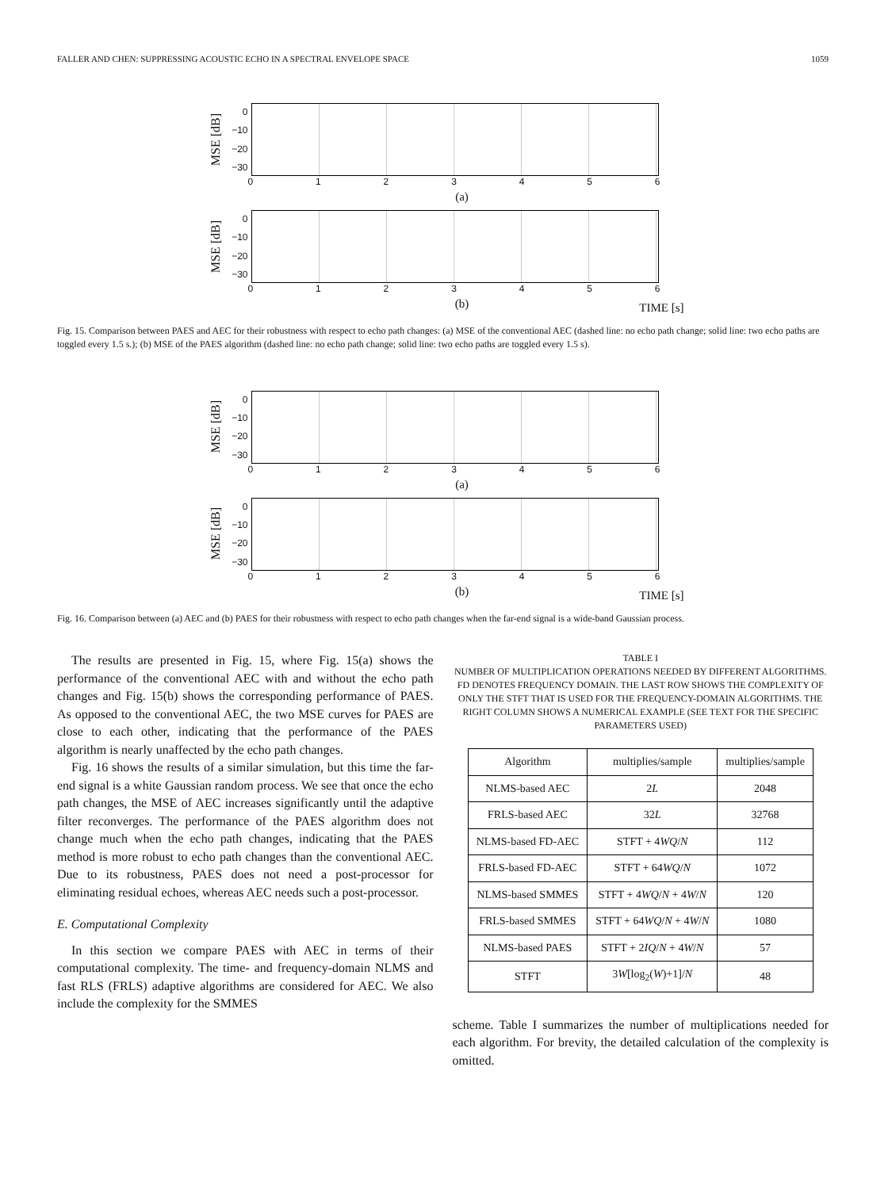FALLER AND CHEN: SUPPRESSING ACOUSTIC ECHO IN A SPECTRAL ENVELOPE SPACE 1059
MSE [dB]
0
−10
−20
−30
0123456
(a)
MSE [dB]
0
−10
−20
−30
0123456
(b)
TIME [s]
Fig. 15. Comparison between PAES and AEC for their robustness with respect to echo path changes: (a) MSE of the conventional AEC (dashed line: no echo path change; solid line: two echo paths are toggled every 1.5 s.); (b) MSE of the PAES algorithm (dashed line: no echo path change; solid line: two echo paths are toggled every 1.5 s).
MSE [dB]
0
−10
−20
−30
0123456
(a)
MSE [dB]
0
−10
−20
−30
0123456
(b)
TIME [s]
Fig. 16. Comparison between (a) AEC and (b) PAES for their robustness with respect to echo path changes when the far-end signal is a wide-band Gaussian process.
The results are presented in Fig. 15, where Fig. 15(a) shows the performance of the conventional AEC with and without the echo path changes and Fig. 15(b) shows the corresponding performance of PAES. As opposed to the conventional AEC, the two MSE curves for PAES are close to each other, indicating that the performance of the PAES algorithm is nearly unaffected by the echo path changes.
Fig. 16 shows the results of a similar simulation, but this time the far-end signal is a white Gaussian random process. We see that once the echo path changes, the MSE of AEC increases significantly until the adaptive filter reconverges. The performance of the PAES algorithm does not change much when the echo path changes, indicating that the PAES method is more robust to echo path changes than the conventional AEC. Due to its robustness, PAES does not need a post-processor for eliminating residual echoes, whereas AEC needs such a post-processor.
E. Computational Complexity
In this section we compare PAES with AEC in terms of their computational complexity. The time- and frequency-domain NLMS and fast RLS (FRLS) adaptive algorithms are considered for AEC. We also include the complexity for the SMMES
TABLE I
NUMBER OF MULTIPLICATION OPERATIONS NEEDED BY DIFFERENT ALGORITHMS. FD DENOTES FREQUENCY DOMAIN. THE LAST ROW SHOWS THE COMPLEXITY OF ONLY THE STFT THAT IS USED FOR THE FREQUENCY-DOMAIN ALGORITHMS. THE RIGHT COLUMN SHOWS A NUMERICAL EXAMPLE (SEE TEXT FOR THE SPECIFIC PARAMETERS USED)
| Algorithm | multiplies/sample | multiplies/sample |
| --- | --- | --- |
| NLMS-based AEC | 2 L | 2048 |
| FRLS-based AEC | 32 L | 32768 |
| NLMS-based FD-AEC | STFT + 4 WQ / N | 112 |
| FRLS-based FD-AEC | STFT + 64 WQ / N | 1072 |
| NLMS-based SMMES | STFT + 4 WQ / N + 4 W / N | 120 |
| FRLS-based SMMES | STFT + 64 WQ / N + 4 W / N | 1080 |
| NLMS-based PAES | STFT + 2 IQ / N + 4 W / N | 57 |
| STFT | 3 W [log<sub>2</sub>( W )+1]/ N | 48 |
scheme. Table I summarizes the number of multiplications needed for each algorithm. For brevity, the detailed calculation of the complexity is omitted.